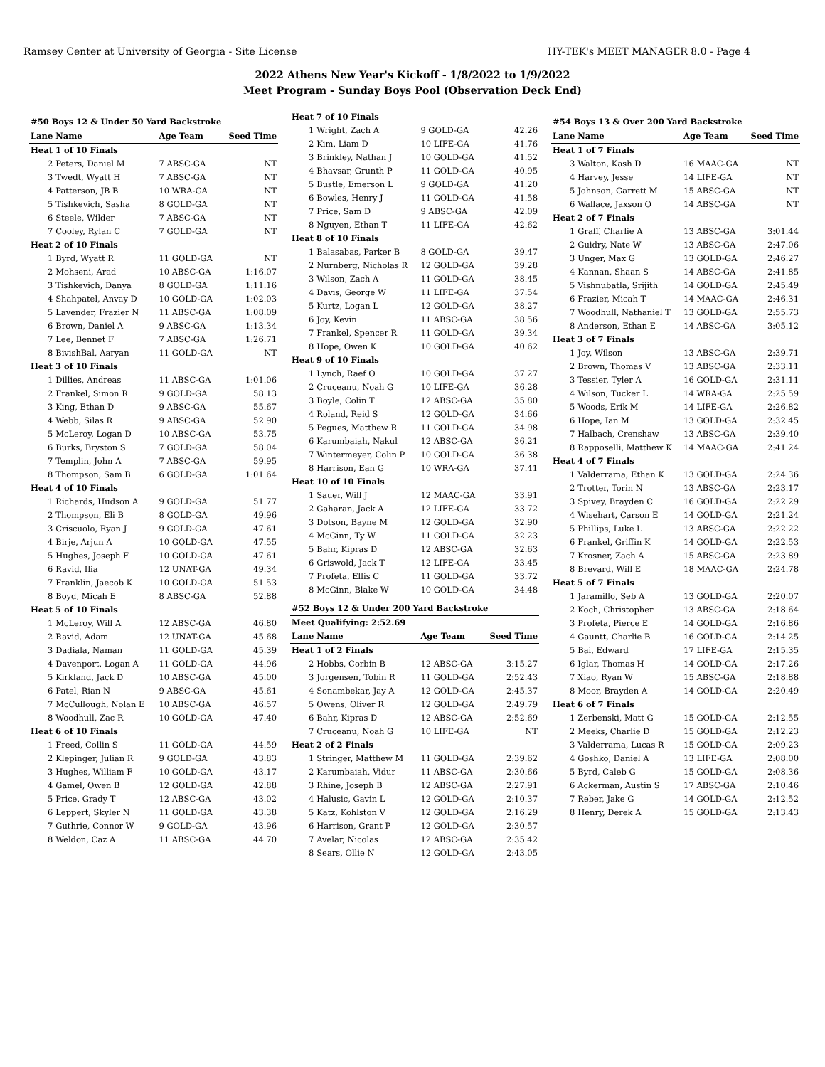Ramsey Center at University of Georgia - Site License HY-TEK's MEET MANAGER 8.0 - Page 4
2022 Athens New Year's Kickoff - 1/8/2022 to 1/9/2022
Meet Program - Sunday Boys Pool (Observation Deck End)
| #50 Boys 12 & Under 50 Yard Backstroke | | | |
| Lane | Name | Age Team | Seed Time |
| Heat 1 of 10 Finals | | | |
| 2 | Peters, Daniel M | 7 ABSC-GA | NT |
| 3 | Twedt, Wyatt H | 7 ABSC-GA | NT |
| 4 | Patterson, JB B | 10 WRA-GA | NT |
| 5 | Tishkevich, Sasha | 8 GOLD-GA | NT |
| 6 | Steele, Wilder | 7 ABSC-GA | NT |
| 7 | Cooley, Rylan C | 7 GOLD-GA | NT |
| Heat 2 of 10 Finals | | | |
| 1 | Byrd, Wyatt R | 11 GOLD-GA | NT |
| 2 | Mohseni, Arad | 10 ABSC-GA | 1:16.07 |
| 3 | Tishkevich, Danya | 8 GOLD-GA | 1:11.16 |
| 4 | Shahpatel, Anvay D | 10 GOLD-GA | 1:02.03 |
| 5 | Lavender, Frazier N | 11 ABSC-GA | 1:08.09 |
| 6 | Brown, Daniel A | 9 ABSC-GA | 1:13.34 |
| 7 | Lee, Bennet F | 7 ABSC-GA | 1:26.71 |
| 8 | BivishBal, Aaryan | 11 GOLD-GA | NT |
| Heat 3 of 10 Finals | | | |
| 1 | Dillies, Andreas | 11 ABSC-GA | 1:01.06 |
| 2 | Frankel, Simon R | 9 GOLD-GA | 58.13 |
| 3 | King, Ethan D | 9 ABSC-GA | 55.67 |
| 4 | Webb, Silas R | 9 ABSC-GA | 52.90 |
| 5 | McLeroy, Logan D | 10 ABSC-GA | 53.75 |
| 6 | Burks, Bryston S | 7 GOLD-GA | 58.04 |
| 7 | Templin, John A | 7 ABSC-GA | 59.95 |
| 8 | Thompson, Sam B | 6 GOLD-GA | 1:01.64 |
| Heat 4 of 10 Finals | | | |
| 1 | Richards, Hudson A | 9 GOLD-GA | 51.77 |
| 2 | Thompson, Eli B | 8 GOLD-GA | 49.96 |
| 3 | Criscuolo, Ryan J | 9 GOLD-GA | 47.61 |
| 4 | Birje, Arjun A | 10 GOLD-GA | 47.55 |
| 5 | Hughes, Joseph F | 10 GOLD-GA | 47.61 |
| 6 | Ravid, Ilia | 12 UNAT-GA | 49.34 |
| 7 | Franklin, Jaecob K | 10 GOLD-GA | 51.53 |
| 8 | Boyd, Micah E | 8 ABSC-GA | 52.88 |
| Heat 5 of 10 Finals | | | |
| 1 | McLeroy, Will A | 12 ABSC-GA | 46.80 |
| 2 | Ravid, Adam | 12 UNAT-GA | 45.68 |
| 3 | Dadiala, Naman | 11 GOLD-GA | 45.39 |
| 4 | Davenport, Logan A | 11 GOLD-GA | 44.96 |
| 5 | Kirkland, Jack D | 10 ABSC-GA | 45.00 |
| 6 | Patel, Rian N | 9 ABSC-GA | 45.61 |
| 7 | McCullough, Nolan E | 10 ABSC-GA | 46.57 |
| 8 | Woodhull, Zac R | 10 GOLD-GA | 47.40 |
| Heat 6 of 10 Finals | | | |
| 1 | Freed, Collin S | 11 GOLD-GA | 44.59 |
| 2 | Klepinger, Julian R | 9 GOLD-GA | 43.83 |
| 3 | Hughes, William F | 10 GOLD-GA | 43.17 |
| 4 | Gamel, Owen B | 12 GOLD-GA | 42.88 |
| 5 | Price, Grady T | 12 ABSC-GA | 43.02 |
| 6 | Leppert, Skyler N | 11 GOLD-GA | 43.38 |
| 7 | Guthrie, Connor W | 9 GOLD-GA | 43.96 |
| 8 | Weldon, Caz A | 11 ABSC-GA | 44.70 |
| Heat 7 of 10 Finals | | | |
| 1 | Wright, Zach A | 9 GOLD-GA | 42.26 |
| 2 | Kim, Liam D | 10 LIFE-GA | 41.76 |
| 3 | Brinkley, Nathan J | 10 GOLD-GA | 41.52 |
| 4 | Bhavsar, Grunth P | 11 GOLD-GA | 40.95 |
| 5 | Bustle, Emerson L | 9 GOLD-GA | 41.20 |
| 6 | Bowles, Henry J | 11 GOLD-GA | 41.58 |
| 7 | Price, Sam D | 9 ABSC-GA | 42.09 |
| 8 | Nguyen, Ethan T | 11 LIFE-GA | 42.62 |
| Heat 8 of 10 Finals | | | |
| 1 | Balasabas, Parker B | 8 GOLD-GA | 39.47 |
| 2 | Nurnberg, Nicholas R | 12 GOLD-GA | 39.28 |
| 3 | Wilson, Zach A | 11 GOLD-GA | 38.45 |
| 4 | Davis, George W | 11 LIFE-GA | 37.54 |
| 5 | Kurtz, Logan L | 12 GOLD-GA | 38.27 |
| 6 | Joy, Kevin | 11 ABSC-GA | 38.56 |
| 7 | Frankel, Spencer R | 11 GOLD-GA | 39.34 |
| 8 | Hope, Owen K | 10 GOLD-GA | 40.62 |
| Heat 9 of 10 Finals | | | |
| 1 | Lynch, Raef O | 10 GOLD-GA | 37.27 |
| 2 | Cruceanu, Noah G | 10 LIFE-GA | 36.28 |
| 3 | Boyle, Colin T | 12 ABSC-GA | 35.80 |
| 4 | Roland, Reid S | 12 GOLD-GA | 34.66 |
| 5 | Pegues, Matthew R | 11 GOLD-GA | 34.98 |
| 6 | Karumbaiah, Nakul | 12 ABSC-GA | 36.21 |
| 7 | Wintermeyer, Colin P | 10 GOLD-GA | 36.38 |
| 8 | Harrison, Ean G | 10 WRA-GA | 37.41 |
| Heat 10 of 10 Finals | | | |
| 1 | Sauer, Will J | 12 MAAC-GA | 33.91 |
| 2 | Gaharan, Jack A | 12 LIFE-GA | 33.72 |
| 3 | Dotson, Bayne M | 12 GOLD-GA | 32.90 |
| 4 | McGinn, Ty W | 11 GOLD-GA | 32.23 |
| 5 | Bahr, Kipras D | 12 ABSC-GA | 32.63 |
| 6 | Griswold, Jack T | 12 LIFE-GA | 33.45 |
| 7 | Profeta, Ellis C | 11 GOLD-GA | 33.72 |
| 8 | McGinn, Blake W | 10 GOLD-GA | 34.48 |
| #52 Boys 12 & Under 200 Yard Backstroke | | | |
| Meet Qualifying: 2:52.69 | | | |
| Lane | Name | Age Team | Seed Time |
| Heat 1 of 2 Finals | | | |
| 2 | Hobbs, Corbin B | 12 ABSC-GA | 3:15.27 |
| 3 | Jorgensen, Tobin R | 11 GOLD-GA | 2:52.43 |
| 4 | Sonambekar, Jay A | 12 GOLD-GA | 2:45.37 |
| 5 | Owens, Oliver R | 12 GOLD-GA | 2:49.79 |
| 6 | Bahr, Kipras D | 12 ABSC-GA | 2:52.69 |
| 7 | Cruceanu, Noah G | 10 LIFE-GA | NT |
| Heat 2 of 2 Finals | | | |
| 1 | Stringer, Matthew M | 11 GOLD-GA | 2:39.62 |
| 2 | Karumbaiah, Vidur | 11 ABSC-GA | 2:30.66 |
| 3 | Rhine, Joseph B | 12 ABSC-GA | 2:27.91 |
| 4 | Halusic, Gavin L | 12 GOLD-GA | 2:10.37 |
| 5 | Katz, Kohlston V | 12 GOLD-GA | 2:16.29 |
| 6 | Harrison, Grant P | 12 GOLD-GA | 2:30.57 |
| 7 | Avelar, Nicolas | 12 ABSC-GA | 2:35.42 |
| 8 | Sears, Ollie N | 12 GOLD-GA | 2:43.05 |
| #54 Boys 13 & Over 200 Yard Backstroke | | | |
| Lane | Name | Age Team | Seed Time |
| Heat 1 of 7 Finals | | | |
| 3 | Walton, Kash D | 16 MAAC-GA | NT |
| 4 | Harvey, Jesse | 14 LIFE-GA | NT |
| 5 | Johnson, Garrett M | 15 ABSC-GA | NT |
| 6 | Wallace, Jaxson O | 14 ABSC-GA | NT |
| Heat 2 of 7 Finals | | | |
| 1 | Graff, Charlie A | 13 ABSC-GA | 3:01.44 |
| 2 | Guidry, Nate W | 13 ABSC-GA | 2:47.06 |
| 3 | Unger, Max G | 13 GOLD-GA | 2:46.27 |
| 4 | Kannan, Shaan S | 14 ABSC-GA | 2:41.85 |
| 5 | Vishnubatla, Srijith | 14 GOLD-GA | 2:45.49 |
| 6 | Frazier, Micah T | 14 MAAC-GA | 2:46.31 |
| 7 | Woodhull, Nathaniel T | 13 GOLD-GA | 2:55.73 |
| 8 | Anderson, Ethan E | 14 ABSC-GA | 3:05.12 |
| Heat 3 of 7 Finals | | | |
| 1 | Joy, Wilson | 13 ABSC-GA | 2:39.71 |
| 2 | Brown, Thomas V | 13 ABSC-GA | 2:33.11 |
| 3 | Tessier, Tyler A | 16 GOLD-GA | 2:31.11 |
| 4 | Wilson, Tucker L | 14 WRA-GA | 2:25.59 |
| 5 | Woods, Erik M | 14 LIFE-GA | 2:26.82 |
| 6 | Hope, Ian M | 13 GOLD-GA | 2:32.45 |
| 7 | Halbach, Crenshaw | 13 ABSC-GA | 2:39.40 |
| 8 | Rapposelli, Matthew K | 14 MAAC-GA | 2:41.24 |
| Heat 4 of 7 Finals | | | |
| 1 | Valderrama, Ethan K | 13 GOLD-GA | 2:24.36 |
| 2 | Trotter, Torin N | 13 ABSC-GA | 2:23.17 |
| 3 | Spivey, Brayden C | 16 GOLD-GA | 2:22.29 |
| 4 | Wisehart, Carson E | 14 GOLD-GA | 2:21.24 |
| 5 | Phillips, Luke L | 13 ABSC-GA | 2:22.22 |
| 6 | Frankel, Griffin K | 14 GOLD-GA | 2:22.53 |
| 7 | Krosner, Zach A | 15 ABSC-GA | 2:23.89 |
| 8 | Brevard, Will E | 18 MAAC-GA | 2:24.78 |
| Heat 5 of 7 Finals | | | |
| 1 | Jaramillo, Seb A | 13 GOLD-GA | 2:20.07 |
| 2 | Koch, Christopher | 13 ABSC-GA | 2:18.64 |
| 3 | Profeta, Pierce E | 14 GOLD-GA | 2:16.86 |
| 4 | Gauntt, Charlie B | 16 GOLD-GA | 2:14.25 |
| 5 | Bai, Edward | 17 LIFE-GA | 2:15.35 |
| 6 | Iglar, Thomas H | 14 GOLD-GA | 2:17.26 |
| 7 | Xiao, Ryan W | 15 ABSC-GA | 2:18.88 |
| 8 | Moor, Brayden A | 14 GOLD-GA | 2:20.49 |
| Heat 6 of 7 Finals | | | |
| 1 | Zerbenski, Matt G | 15 GOLD-GA | 2:12.55 |
| 2 | Meeks, Charlie D | 15 GOLD-GA | 2:12.23 |
| 3 | Valderrama, Lucas R | 15 GOLD-GA | 2:09.23 |
| 4 | Goshko, Daniel A | 13 LIFE-GA | 2:08.00 |
| 5 | Byrd, Caleb G | 15 GOLD-GA | 2:08.36 |
| 6 | Ackerman, Austin S | 17 ABSC-GA | 2:10.46 |
| 7 | Reber, Jake G | 14 GOLD-GA | 2:12.52 |
| 8 | Henry, Derek A | 15 GOLD-GA | 2:13.43 |